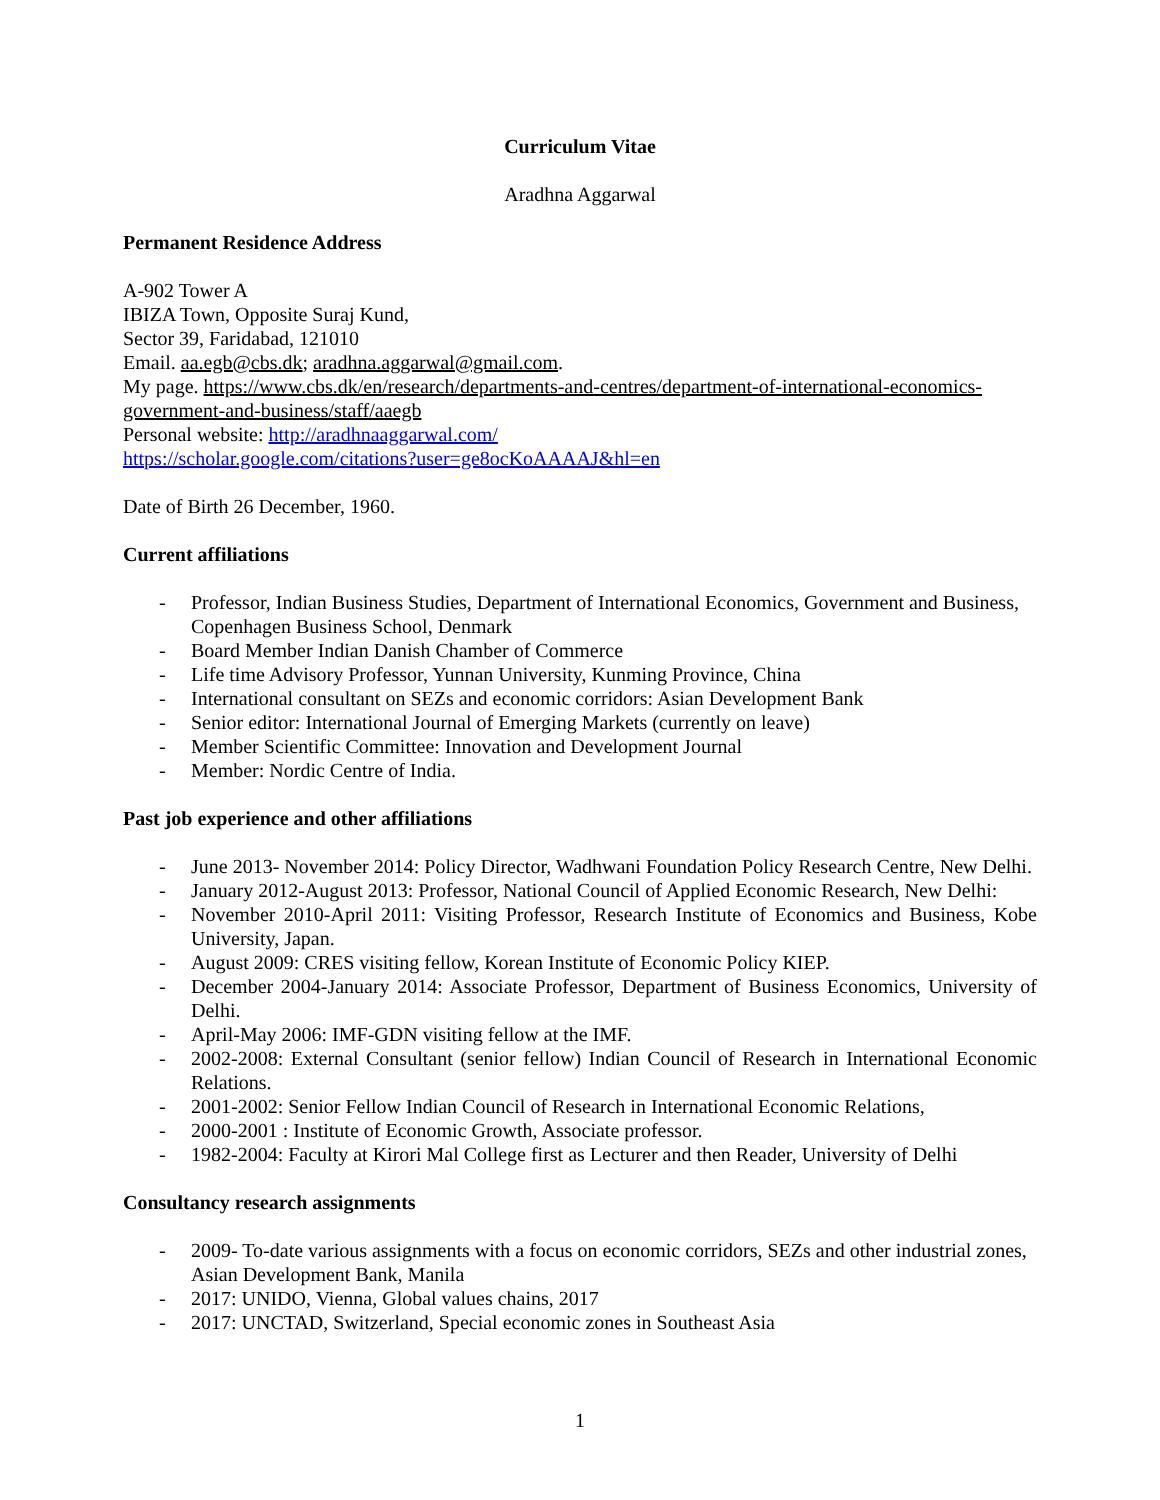Curriculum Vitae
Aradhna Aggarwal
Permanent Residence Address
A-902 Tower A
IBIZA Town, Opposite Suraj Kund,
Sector 39, Faridabad, 121010
Email. aa.egb@cbs.dk; aradhna.aggarwal@gmail.com.
My page. https://www.cbs.dk/en/research/departments-and-centres/department-of-international-economics-government-and-business/staff/aaegb
Personal website: http://aradhnaaggarwal.com/
https://scholar.google.com/citations?user=ge8ocKoAAAAJ&hl=en
Date of Birth 26 December, 1960.
Current affiliations
- Professor, Indian Business Studies, Department of International Economics, Government and Business, Copenhagen Business School, Denmark
- Board Member Indian Danish Chamber of Commerce
- Life time Advisory Professor, Yunnan University, Kunming Province, China
- International consultant on SEZs and economic corridors: Asian Development Bank
- Senior editor: International Journal of Emerging Markets (currently on leave)
- Member Scientific Committee: Innovation and Development Journal
- Member: Nordic Centre of India.
Past job experience and other affiliations
- June 2013- November 2014: Policy Director, Wadhwani Foundation Policy Research Centre, New Delhi.
- January 2012-August 2013: Professor, National Council of Applied Economic Research, New Delhi:
- November 2010-April 2011: Visiting Professor, Research Institute of Economics and Business, Kobe University, Japan.
- August 2009: CRES visiting fellow, Korean Institute of Economic Policy KIEP.
- December 2004-January 2014: Associate Professor, Department of Business Economics, University of Delhi.
- April-May 2006: IMF-GDN visiting fellow at the IMF.
- 2002-2008: External Consultant (senior fellow) Indian Council of Research in International Economic Relations.
- 2001-2002: Senior Fellow Indian Council of Research in International Economic Relations,
- 2000-2001 : Institute of Economic Growth, Associate professor.
- 1982-2004: Faculty at Kirori Mal College first as Lecturer and then Reader, University of Delhi
Consultancy research assignments
- 2009- To-date various assignments with a focus on economic corridors, SEZs and other industrial zones, Asian Development Bank, Manila
- 2017: UNIDO, Vienna, Global values chains, 2017
- 2017: UNCTAD, Switzerland, Special economic zones in Southeast Asia
1